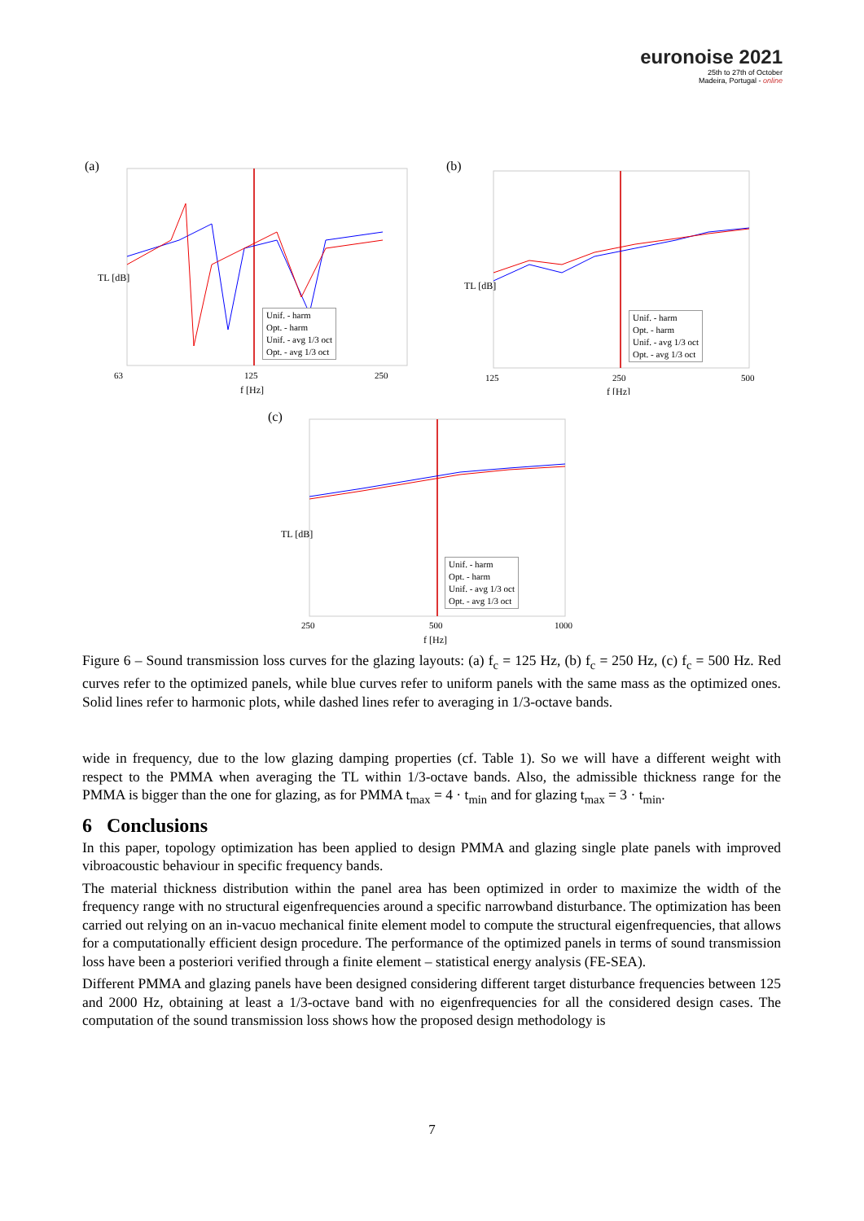euronoise 2021
25th to 27th of October
Madeira, Portugal - online
(a)
TL [dB]
63
125
250
f [Hz]
Unif. - harm
Opt. - harm
Unif. - avg 1/3 oct
Opt. - avg 1/3 oct
(b)
TL [dB]
125
250
500
f [Hz]
Unif. - harm
Opt. - harm
Unif. - avg 1/3 oct
Opt. - avg 1/3 oct
(c)
TL [dB]
250
500
1000
f [Hz]
Unif. - harm
Opt. - harm
Unif. - avg 1/3 oct
Opt. - avg 1/3 oct
Figure 6 – Sound transmission loss curves for the glazing layouts: (a) f<sub>c</sub> = 125 Hz, (b) f<sub>c</sub> = 250 Hz, (c) f<sub>c</sub> = 500 Hz. Red curves refer to the optimized panels, while blue curves refer to uniform panels with the same mass as the optimized ones. Solid lines refer to harmonic plots, while dashed lines refer to averaging in 1/3-octave bands.
wide in frequency, due to the low glazing damping properties (cf. Table 1). So we will have a different weight with respect to the PMMA when averaging the TL within 1/3-octave bands. Also, the admissible thickness range for the PMMA is bigger than the one for glazing, as for PMMA t<sub>max</sub> = 4 · t<sub>min</sub> and for glazing t<sub>max</sub> = 3 · t<sub>min</sub>.
6 Conclusions
In this paper, topology optimization has been applied to design PMMA and glazing single plate panels with improved vibroacoustic behaviour in specific frequency bands.
The material thickness distribution within the panel area has been optimized in order to maximize the width of the frequency range with no structural eigenfrequencies around a specific narrowband disturbance. The optimization has been carried out relying on an in-vacuo mechanical finite element model to compute the structural eigenfrequencies, that allows for a computationally efficient design procedure. The performance of the optimized panels in terms of sound transmission loss have been a posteriori verified through a finite element – statistical energy analysis (FE-SEA).
Different PMMA and glazing panels have been designed considering different target disturbance frequencies between 125 and 2000 Hz, obtaining at least a 1/3-octave band with no eigenfrequencies for all the considered design cases. The computation of the sound transmission loss shows how the proposed design methodology is
7